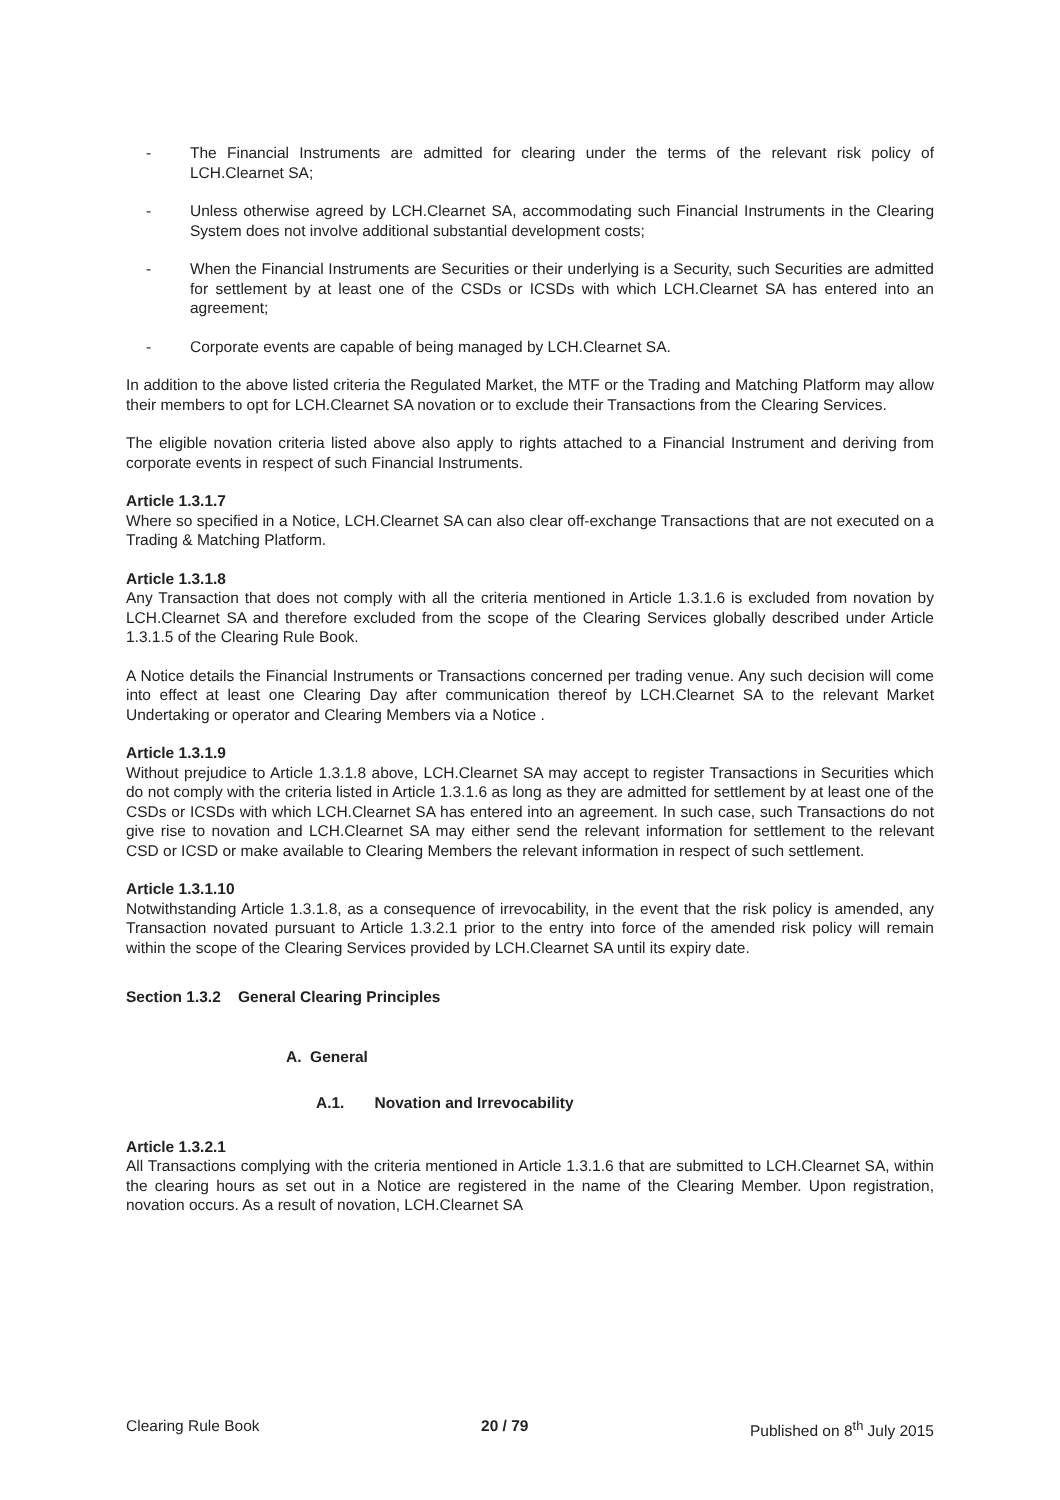- The Financial Instruments are admitted for clearing under the terms of the relevant risk policy of LCH.Clearnet SA;
- Unless otherwise agreed by LCH.Clearnet SA, accommodating such Financial Instruments in the Clearing System does not involve additional substantial development costs;
- When the Financial Instruments are Securities or their underlying is a Security, such Securities are admitted for settlement by at least one of the CSDs or ICSDs with which LCH.Clearnet SA has entered into an agreement;
- Corporate events are capable of being managed by LCH.Clearnet SA.
In addition to the above listed criteria the Regulated Market, the MTF or the Trading and Matching Platform may allow their members to opt for LCH.Clearnet SA novation or to exclude their Transactions from the Clearing Services.
The eligible novation criteria listed above also apply to rights attached to a Financial Instrument and deriving from corporate events in respect of such Financial Instruments.
Article 1.3.1.7
Where so specified in a Notice, LCH.Clearnet SA can also clear off-exchange Transactions that are not executed on a Trading & Matching Platform.
Article 1.3.1.8
Any Transaction that does not comply with all the criteria mentioned in Article 1.3.1.6 is excluded from novation by LCH.Clearnet SA and therefore excluded from the scope of the Clearing Services globally described under Article 1.3.1.5 of the Clearing Rule Book.
A Notice details the Financial Instruments or Transactions concerned per trading venue. Any such decision will come into effect at least one Clearing Day after communication thereof by LCH.Clearnet SA to the relevant Market Undertaking or operator and Clearing Members via a Notice .
Article 1.3.1.9
Without prejudice to Article 1.3.1.8 above, LCH.Clearnet SA may accept to register Transactions in Securities which do not comply with the criteria listed in Article 1.3.1.6 as long as they are admitted for settlement by at least one of the CSDs or ICSDs with which LCH.Clearnet SA has entered into an agreement. In such case, such Transactions do not give rise to novation and LCH.Clearnet SA may either send the relevant information for settlement to the relevant CSD or ICSD or make available to Clearing Members the relevant information in respect of such settlement.
Article 1.3.1.10
Notwithstanding Article 1.3.1.8, as a consequence of irrevocability, in the event that the risk policy is amended, any Transaction novated pursuant to Article 1.3.2.1 prior to the entry into force of the amended risk policy will remain within the scope of the Clearing Services provided by LCH.Clearnet SA until its expiry date.
Section 1.3.2 General Clearing Principles
A. General
A.1. Novation and Irrevocability
Article 1.3.2.1
All Transactions complying with the criteria mentioned in Article 1.3.1.6 that are submitted to LCH.Clearnet SA, within the clearing hours as set out in a Notice are registered in the name of the Clearing Member. Upon registration, novation occurs. As a result of novation, LCH.Clearnet SA
Clearing Rule Book 20 / 79 Published on 8<sup>th</sup> July 2015